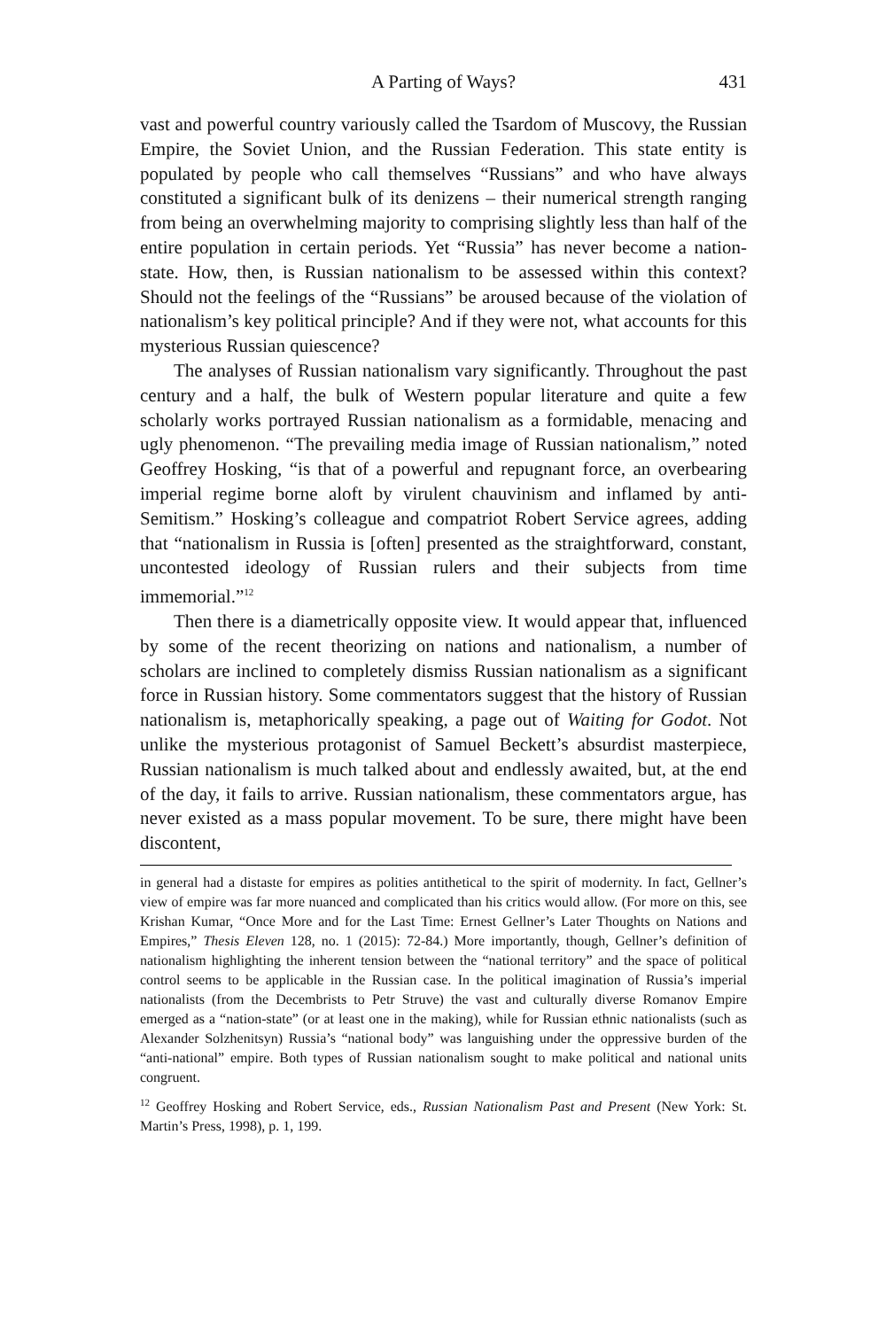A Parting of Ways? 431
vast and powerful country variously called the Tsardom of Muscovy, the Russian Empire, the Soviet Union, and the Russian Federation. This state entity is populated by people who call themselves “Russians” and who have always constituted a significant bulk of its denizens – their numerical strength ranging from being an overwhelming majority to comprising slightly less than half of the entire population in certain periods. Yet “Russia” has never become a nation-state. How, then, is Russian nationalism to be assessed within this context? Should not the feelings of the “Russians” be aroused because of the violation of nationalism’s key political principle? And if they were not, what accounts for this mysterious Russian quiescence?
The analyses of Russian nationalism vary significantly. Throughout the past century and a half, the bulk of Western popular literature and quite a few scholarly works portrayed Russian nationalism as a formidable, menacing and ugly phenomenon. “The prevailing media image of Russian nationalism,” noted Geoffrey Hosking, “is that of a powerful and repugnant force, an overbearing imperial regime borne aloft by virulent chauvinism and inflamed by anti-Semitism.” Hosking’s colleague and compatriot Robert Service agrees, adding that “nationalism in Russia is [often] presented as the straightforward, constant, uncontested ideology of Russian rulers and their subjects from time immemorial.”<sup>12</sup>
Then there is a diametrically opposite view. It would appear that, influenced by some of the recent theorizing on nations and nationalism, a number of scholars are inclined to completely dismiss Russian nationalism as a significant force in Russian history. Some commentators suggest that the history of Russian nationalism is, metaphorically speaking, a page out of Waiting for Godot. Not unlike the mysterious protagonist of Samuel Beckett’s absurdist masterpiece, Russian nationalism is much talked about and endlessly awaited, but, at the end of the day, it fails to arrive. Russian nationalism, these commentators argue, has never existed as a mass popular movement. To be sure, there might have been discontent,
in general had a distaste for empires as polities antithetical to the spirit of modernity. In fact, Gellner’s view of empire was far more nuanced and complicated than his critics would allow. (For more on this, see Krishan Kumar, “Once More and for the Last Time: Ernest Gellner’s Later Thoughts on Nations and Empires,” Thesis Eleven 128, no. 1 (2015): 72-84.) More importantly, though, Gellner’s definition of nationalism highlighting the inherent tension between the “national territory” and the space of political control seems to be applicable in the Russian case. In the political imagination of Russia’s imperial nationalists (from the Decembrists to Petr Struve) the vast and culturally diverse Romanov Empire emerged as a “nation-state” (or at least one in the making), while for Russian ethnic nationalists (such as Alexander Solzhenitsyn) Russia’s “national body” was languishing under the oppressive burden of the “anti-national” empire. Both types of Russian nationalism sought to make political and national units congruent.
<sup>12</sup> Geoffrey Hosking and Robert Service, eds., Russian Nationalism Past and Present (New York: St. Martin’s Press, 1998), p. 1, 199.